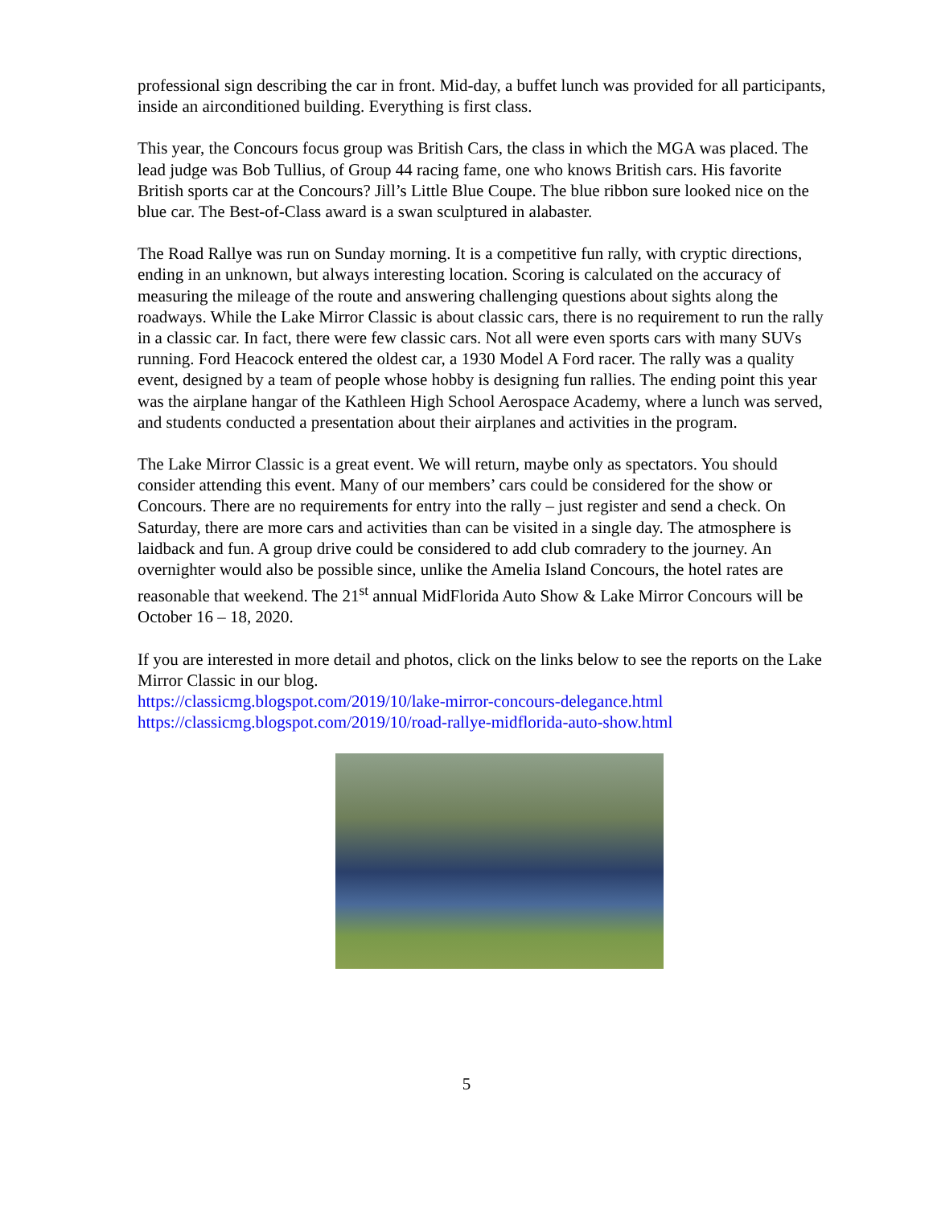professional sign describing the car in front. Mid-day, a buffet lunch was provided for all participants, inside an airconditioned building. Everything is first class.
This year, the Concours focus group was British Cars, the class in which the MGA was placed. The lead judge was Bob Tullius, of Group 44 racing fame, one who knows British cars. His favorite British sports car at the Concours? Jill’s Little Blue Coupe. The blue ribbon sure looked nice on the blue car. The Best-of-Class award is a swan sculptured in alabaster.
The Road Rallye was run on Sunday morning. It is a competitive fun rally, with cryptic directions, ending in an unknown, but always interesting location. Scoring is calculated on the accuracy of measuring the mileage of the route and answering challenging questions about sights along the roadways. While the Lake Mirror Classic is about classic cars, there is no requirement to run the rally in a classic car. In fact, there were few classic cars. Not all were even sports cars with many SUVs running. Ford Heacock entered the oldest car, a 1930 Model A Ford racer. The rally was a quality event, designed by a team of people whose hobby is designing fun rallies. The ending point this year was the airplane hangar of the Kathleen High School Aerospace Academy, where a lunch was served, and students conducted a presentation about their airplanes and activities in the program.
The Lake Mirror Classic is a great event. We will return, maybe only as spectators. You should consider attending this event. Many of our members’ cars could be considered for the show or Concours. There are no requirements for entry into the rally – just register and send a check. On Saturday, there are more cars and activities than can be visited in a single day. The atmosphere is laidback and fun. A group drive could be considered to add club comradery to the journey. An overnighter would also be possible since, unlike the Amelia Island Concours, the hotel rates are reasonable that weekend. The 21<sup>st</sup> annual MidFlorida Auto Show & Lake Mirror Concours will be October 16 – 18, 2020.
If you are interested in more detail and photos, click on the links below to see the reports on the Lake Mirror Classic in our blog.
https://classicmg.blogspot.com/2019/10/lake-mirror-concours-delegance.html
https://classicmg.blogspot.com/2019/10/road-rallye-midflorida-auto-show.html
5